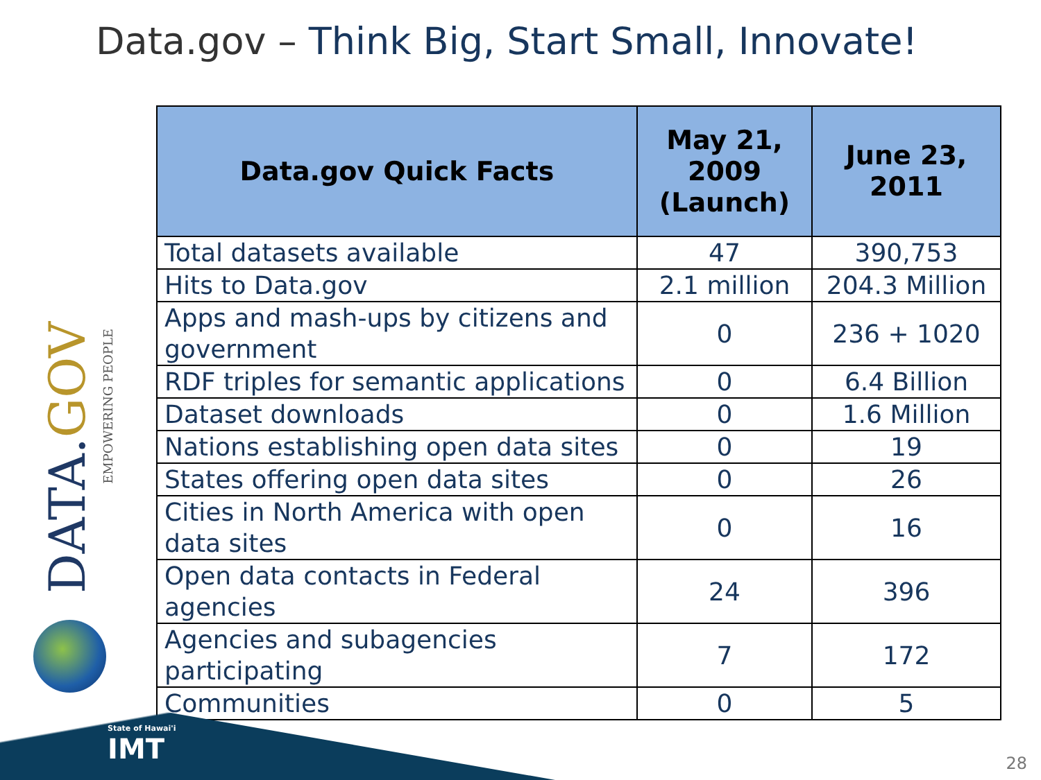Data.gov – Think Big, Start Small, Innovate!
DATA.GOV
EMPOWERING PEOPLE
| Data.gov Quick Facts | May 21, 2009 (Launch) | June 23, 2011 |
| --- | --- | --- |
| Total datasets available | 47 | 390,753 |
| Hits to Data.gov | 2.1 million | 204.3 Million |
| Apps and mash-ups by citizens and government | 0 | 236 + 1020 |
| RDF triples for semantic applications | 0 | 6.4 Billion |
| Dataset downloads | 0 | 1.6 Million |
| Nations establishing open data sites | 0 | 19 |
| States offering open data sites | 0 | 26 |
| Cities in North America with open data sites | 0 | 16 |
| Open data contacts in Federal agencies | 24 | 396 |
| Agencies and subagencies participating | 7 | 172 |
| Communities | 0 | 5 |
State of Hawai'i
IMT
28